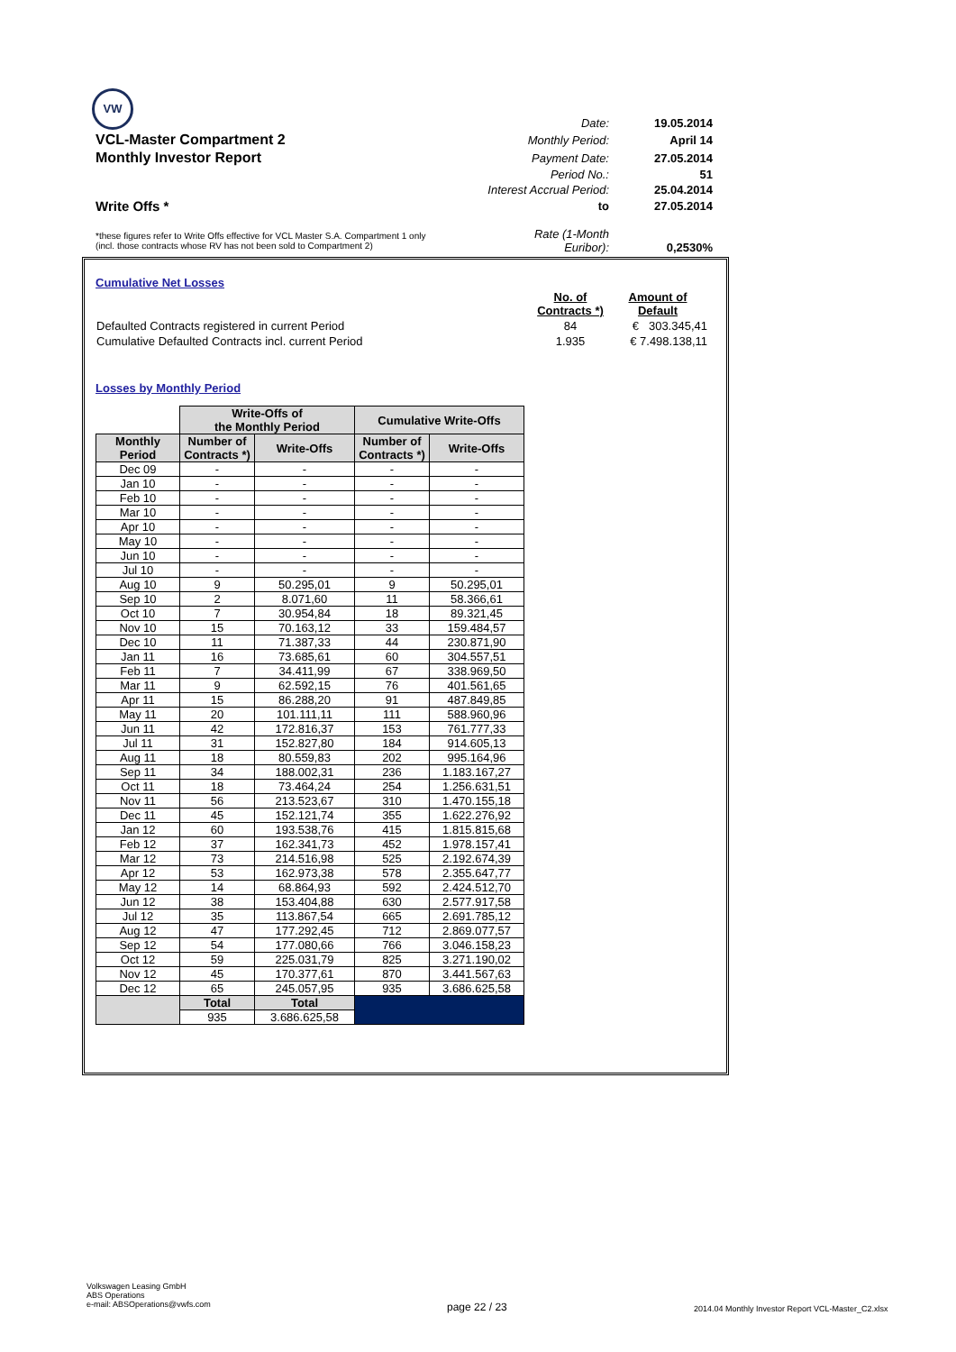VW
| | Date: | 19.05.2014 |
| VCL-Master Compartment 2 | Monthly Period: | April 14 |
| Monthly Investor Report | Payment Date: | 27.05.2014 |
| | Period No.: | 51 |
| | Interest Accrual Period: | 25.04.2014 |
| Write Offs * | to | 27.05.2014 |
| *these figures refer to Write Offs effective for VCL Master S.A. Compartment 1 only (incl. those contracts whose RV has not been sold to Compartment 2) | Rate (1-Month Euribor): | 0,2530% |
Cumulative Net Losses
| | No. of Contracts *) | Amount of Default |
| Defaulted Contracts registered in current Period | 84 | € 303.345,41 |
| Cumulative Defaulted Contracts incl. current Period | 1.935 | € 7.498.138,11 |
Losses by Monthly Period
| | Write-Offs of the Monthly Period | | Cumulative Write-Offs | |
| Monthly Period | Number of Contracts *) | Write-Offs | Number of Contracts *) | Write-Offs |
| Dec 09 | - | - | - | - |
| Jan 10 | - | - | - | - |
| Feb 10 | - | - | - | - |
| Mar 10 | - | - | - | - |
| Apr 10 | - | - | - | - |
| May 10 | - | - | - | - |
| Jun 10 | - | - | - | - |
| Jul 10 | - | - | - | - |
| Aug 10 | 9 | 50.295,01 | 9 | 50.295,01 |
| Sep 10 | 2 | 8.071,60 | 11 | 58.366,61 |
| Oct 10 | 7 | 30.954,84 | 18 | 89.321,45 |
| Nov 10 | 15 | 70.163,12 | 33 | 159.484,57 |
| Dec 10 | 11 | 71.387,33 | 44 | 230.871,90 |
| Jan 11 | 16 | 73.685,61 | 60 | 304.557,51 |
| Feb 11 | 7 | 34.411,99 | 67 | 338.969,50 |
| Mar 11 | 9 | 62.592,15 | 76 | 401.561,65 |
| Apr 11 | 15 | 86.288,20 | 91 | 487.849,85 |
| May 11 | 20 | 101.111,11 | 111 | 588.960,96 |
| Jun 11 | 42 | 172.816,37 | 153 | 761.777,33 |
| Jul 11 | 31 | 152.827,80 | 184 | 914.605,13 |
| Aug 11 | 18 | 80.559,83 | 202 | 995.164,96 |
| Sep 11 | 34 | 188.002,31 | 236 | 1.183.167,27 |
| Oct 11 | 18 | 73.464,24 | 254 | 1.256.631,51 |
| Nov 11 | 56 | 213.523,67 | 310 | 1.470.155,18 |
| Dec 11 | 45 | 152.121,74 | 355 | 1.622.276,92 |
| Jan 12 | 60 | 193.538,76 | 415 | 1.815.815,68 |
| Feb 12 | 37 | 162.341,73 | 452 | 1.978.157,41 |
| Mar 12 | 73 | 214.516,98 | 525 | 2.192.674,39 |
| Apr 12 | 53 | 162.973,38 | 578 | 2.355.647,77 |
| May 12 | 14 | 68.864,93 | 592 | 2.424.512,70 |
| Jun 12 | 38 | 153.404,88 | 630 | 2.577.917,58 |
| Jul 12 | 35 | 113.867,54 | 665 | 2.691.785,12 |
| Aug 12 | 47 | 177.292,45 | 712 | 2.869.077,57 |
| Sep 12 | 54 | 177.080,66 | 766 | 3.046.158,23 |
| Oct 12 | 59 | 225.031,79 | 825 | 3.271.190,02 |
| Nov 12 | 45 | 170.377,61 | 870 | 3.441.567,63 |
| Dec 12 | 65 | 245.057,95 | 935 | 3.686.625,58 |
| | Total | Total | | |
| | 935 | 3.686.625,58 | | |
Volkswagen Leasing GmbH
ABS Operations
e-mail: ABSOperations@vwfs.com
page 22 / 23
2014.04 Monthly Investor Report VCL-Master_C2.xlsx